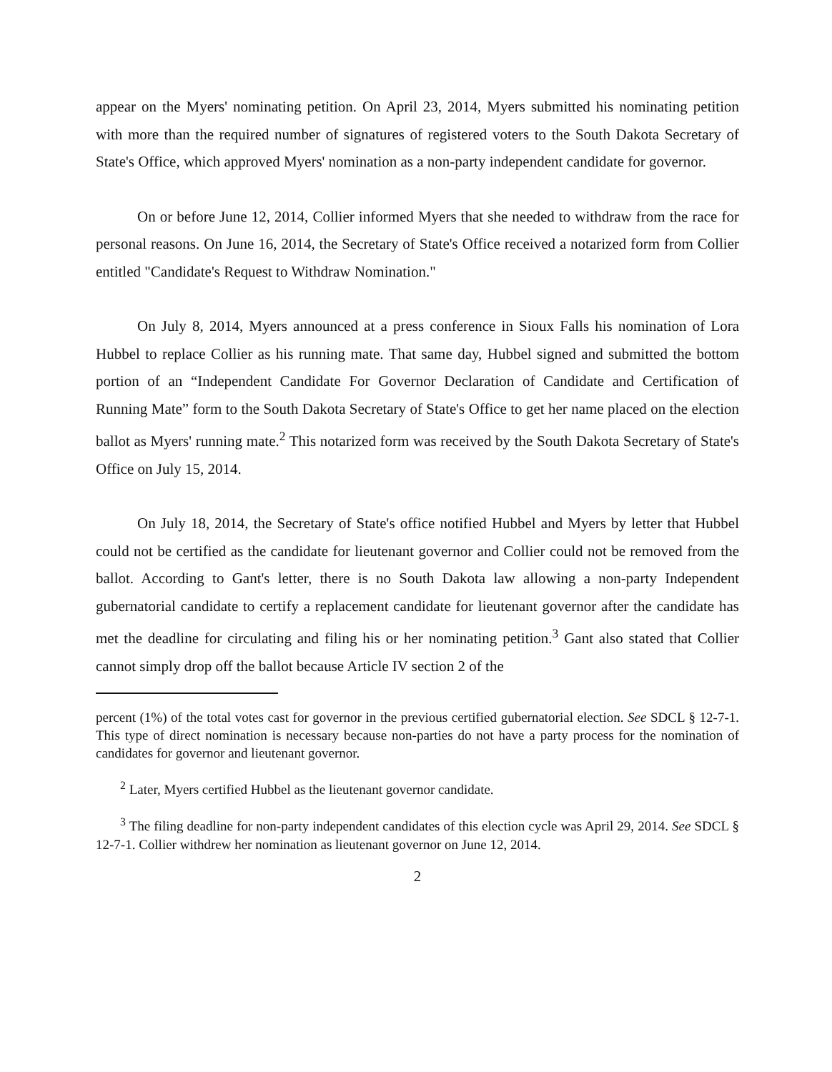appear on the Myers' nominating petition. On April 23, 2014, Myers submitted his nominating petition with more than the required number of signatures of registered voters to the South Dakota Secretary of State's Office, which approved Myers' nomination as a non-party independent candidate for governor.
On or before June 12, 2014, Collier informed Myers that she needed to withdraw from the race for personal reasons. On June 16, 2014, the Secretary of State's Office received a notarized form from Collier entitled "Candidate's Request to Withdraw Nomination."
On July 8, 2014, Myers announced at a press conference in Sioux Falls his nomination of Lora Hubbel to replace Collier as his running mate. That same day, Hubbel signed and submitted the bottom portion of an “Independent Candidate For Governor Declaration of Candidate and Certification of Running Mate” form to the South Dakota Secretary of State's Office to get her name placed on the election ballot as Myers' running mate.<sup>2</sup> This notarized form was received by the South Dakota Secretary of State's Office on July 15, 2014.
On July 18, 2014, the Secretary of State's office notified Hubbel and Myers by letter that Hubbel could not be certified as the candidate for lieutenant governor and Collier could not be removed from the ballot. According to Gant's letter, there is no South Dakota law allowing a non-party Independent gubernatorial candidate to certify a replacement candidate for lieutenant governor after the candidate has met the deadline for circulating and filing his or her nominating petition.<sup>3</sup> Gant also stated that Collier cannot simply drop off the ballot because Article IV section 2 of the
percent (1%) of the total votes cast for governor in the previous certified gubernatorial election. See SDCL § 12-7-1. This type of direct nomination is necessary because non-parties do not have a party process for the nomination of candidates for governor and lieutenant governor.
<sup>2</sup> Later, Myers certified Hubbel as the lieutenant governor candidate.
<sup>3</sup> The filing deadline for non-party independent candidates of this election cycle was April 29, 2014. See SDCL § 12-7-1. Collier withdrew her nomination as lieutenant governor on June 12, 2014.
2